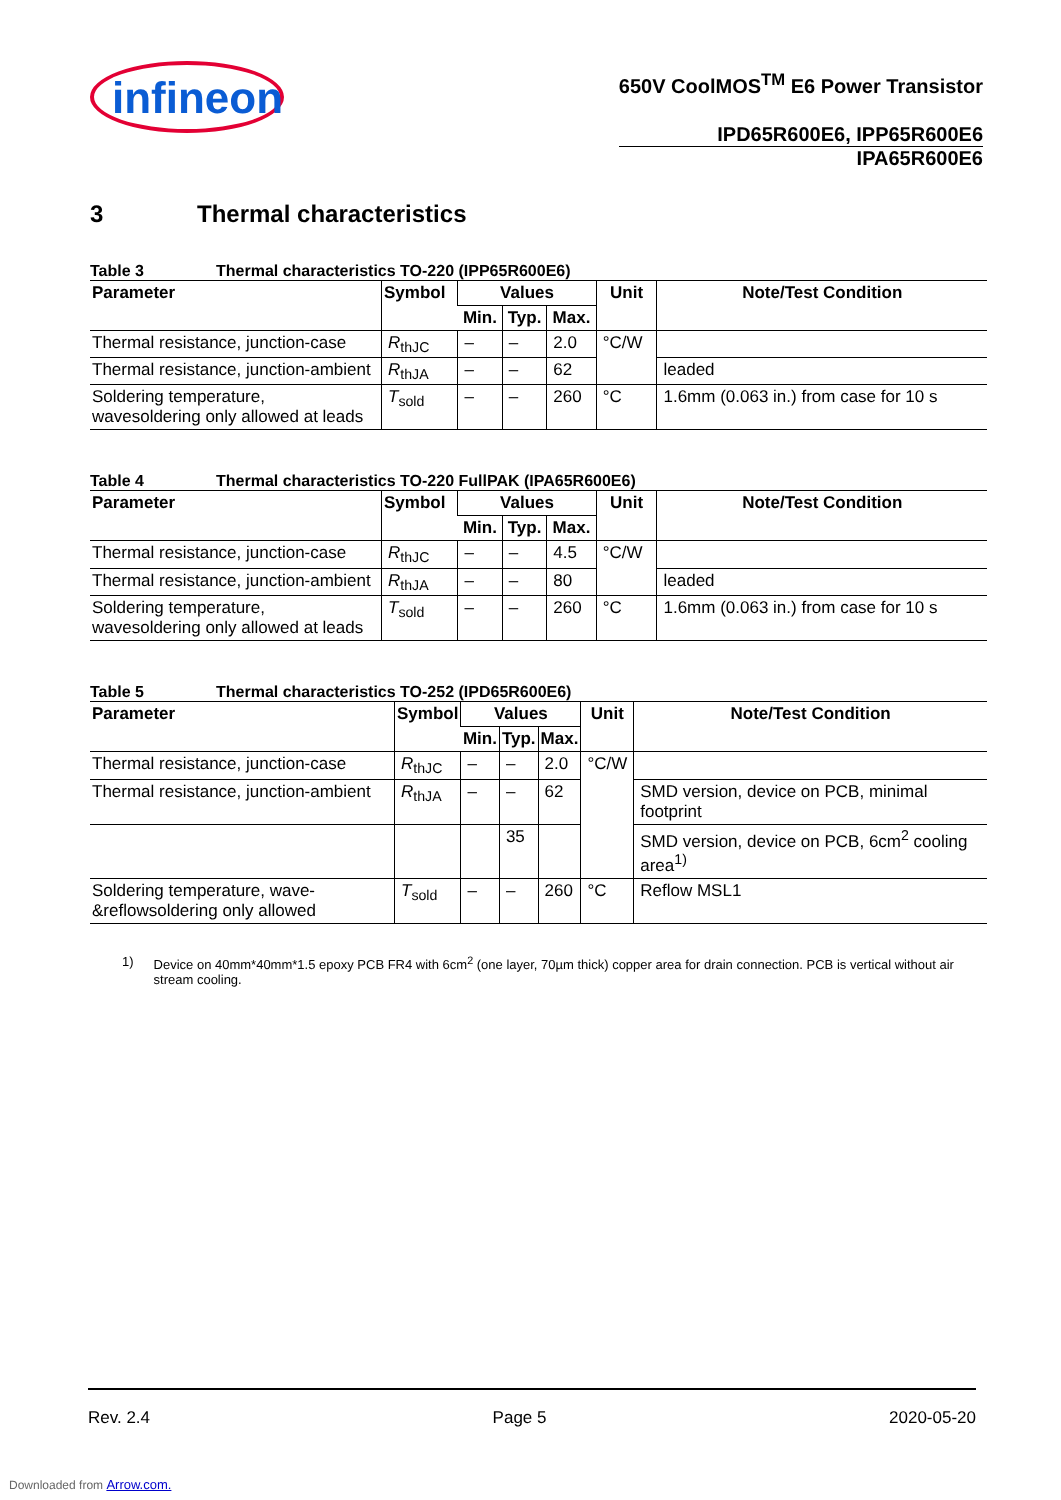infineon
650V CoolMOS<sup>TM</sup> E6 Power Transistor
IPD65R600E6, IPP65R600E6
IPA65R600E6
3 Thermal characteristics
Table 3 Thermal characteristics TO-220 (IPP65R600E6)
| Parameter | Symbol | Values | | | Unit | Note/Test Condition |
| --- | --- | --- | --- | --- | --- | --- |
| | | Min. | Typ. | Max. | | |
| Thermal resistance, junction-case | R<sub>thJC</sub> | – | – | 2.0 | °C/W | |
| Thermal resistance, junction-ambient | R<sub>thJA</sub> | – | – | 62 | | leaded |
| Soldering temperature, wavesoldering only allowed at leads | T<sub>sold</sub> | – | – | 260 | °C | 1.6mm (0.063 in.) from case for 10 s |
Table 4 Thermal characteristics TO-220 FullPAK (IPA65R600E6)
| Parameter | Symbol | Values | | | Unit | Note/Test Condition |
| --- | --- | --- | --- | --- | --- | --- |
| | | Min. | Typ. | Max. | | |
| Thermal resistance, junction-case | R<sub>thJC</sub> | – | – | 4.5 | °C/W | |
| Thermal resistance, junction-ambient | R<sub>thJA</sub> | – | – | 80 | | leaded |
| Soldering temperature, wavesoldering only allowed at leads | T<sub>sold</sub> | – | – | 260 | °C | 1.6mm (0.063 in.) from case for 10 s |
Table 5 Thermal characteristics TO-252 (IPD65R600E6)
| Parameter | Symbol | Values | | | Unit | Note/Test Condition |
| --- | --- | --- | --- | --- | --- | --- |
| | | Min. | Typ. | Max. | | |
| Thermal resistance, junction-case | R<sub>thJC</sub> | – | – | 2.0 | °C/W | |
| Thermal resistance, junction-ambient | R<sub>thJA</sub> | – | – | 62 | | SMD version, device on PCB, minimal footprint |
| | | | 35 | | | SMD version, device on PCB, 6cm<sup>2</sup> cooling area<sup>1)</sup> |
| Soldering temperature, wave- &reflowsoldering only allowed | T<sub>sold</sub> | – | – | 260 | °C | Reflow MSL1 |
1) Device on 40mm*40mm*1.5 epoxy PCB FR4 with 6cm<sup>2</sup> (one layer, 70µm thick) copper area for drain connection. PCB is vertical without air stream cooling.
Rev. 2.4 Page 5 2020-05-20
Downloaded from Arrow.com.